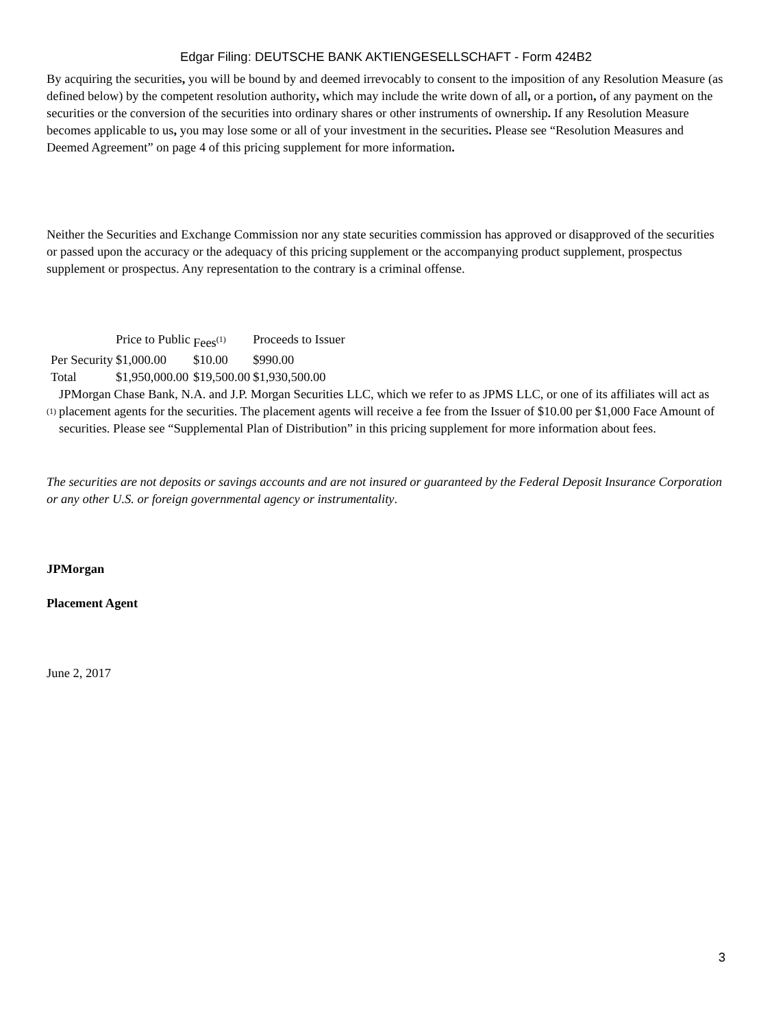Edgar Filing: DEUTSCHE BANK AKTIENGESELLSCHAFT - Form 424B2
By acquiring the securities, you will be bound by and deemed irrevocably to consent to the imposition of any Resolution Measure (as defined below) by the competent resolution authority, which may include the write down of all, or a portion, of any payment on the securities or the conversion of the securities into ordinary shares or other instruments of ownership. If any Resolution Measure becomes applicable to us, you may lose some or all of your investment in the securities. Please see “Resolution Measures and Deemed Agreement” on page 4 of this pricing supplement for more information.
Neither the Securities and Exchange Commission nor any state securities commission has approved or disapproved of the securities or passed upon the accuracy or the adequacy of this pricing supplement or the accompanying product supplement, prospectus supplement or prospectus. Any representation to the contrary is a criminal offense.
| | Price to Public | Fees<sup>(1)</sup> | Proceeds to Issuer |
| Per Security | $1,000.00 | $10.00 | $990.00 |
| Total | $1,950,000.00 | $19,500.00 | $1,930,500.00 |
| (1) | JPMorgan Chase Bank, N.A. and J.P. Morgan Securities LLC, which we refer to as JPMS LLC, or one of its affiliates will act as placement agents for the securities. The placement agents will receive a fee from the Issuer of $10.00 per $1,000 Face Amount of securities. Please see “Supplemental Plan of Distribution” in this pricing supplement for more information about fees. |
The securities are not deposits or savings accounts and are not insured or guaranteed by the Federal Deposit Insurance Corporation or any other U.S. or foreign governmental agency or instrumentality.
JPMorgan
Placement Agent
June 2, 2017
3